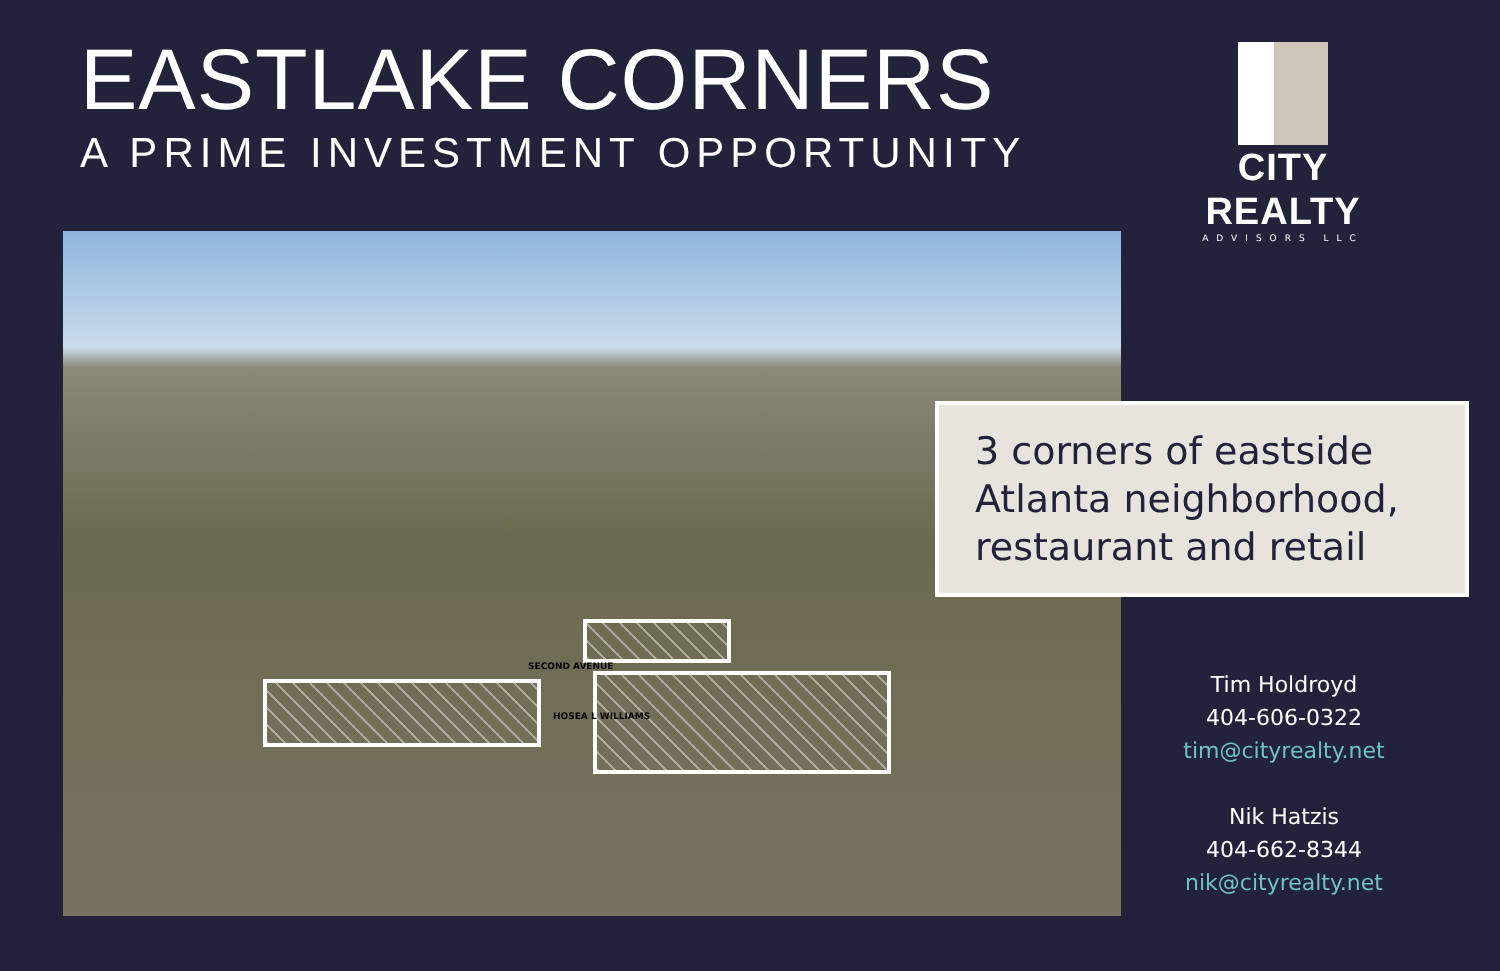EASTLAKE CORNERS
A PRIME INVESTMENT OPPORTUNITY
CITY REALTY
ADVISORS LLC
SECOND AVENUE
HOSEA L WILLIAMS
3 corners of eastside Atlanta neighborhood, restaurant and retail
Tim Holdroyd
404-606-0322
tim@cityrealty.net
Nik Hatzis
404-662-8344
nik@cityrealty.net